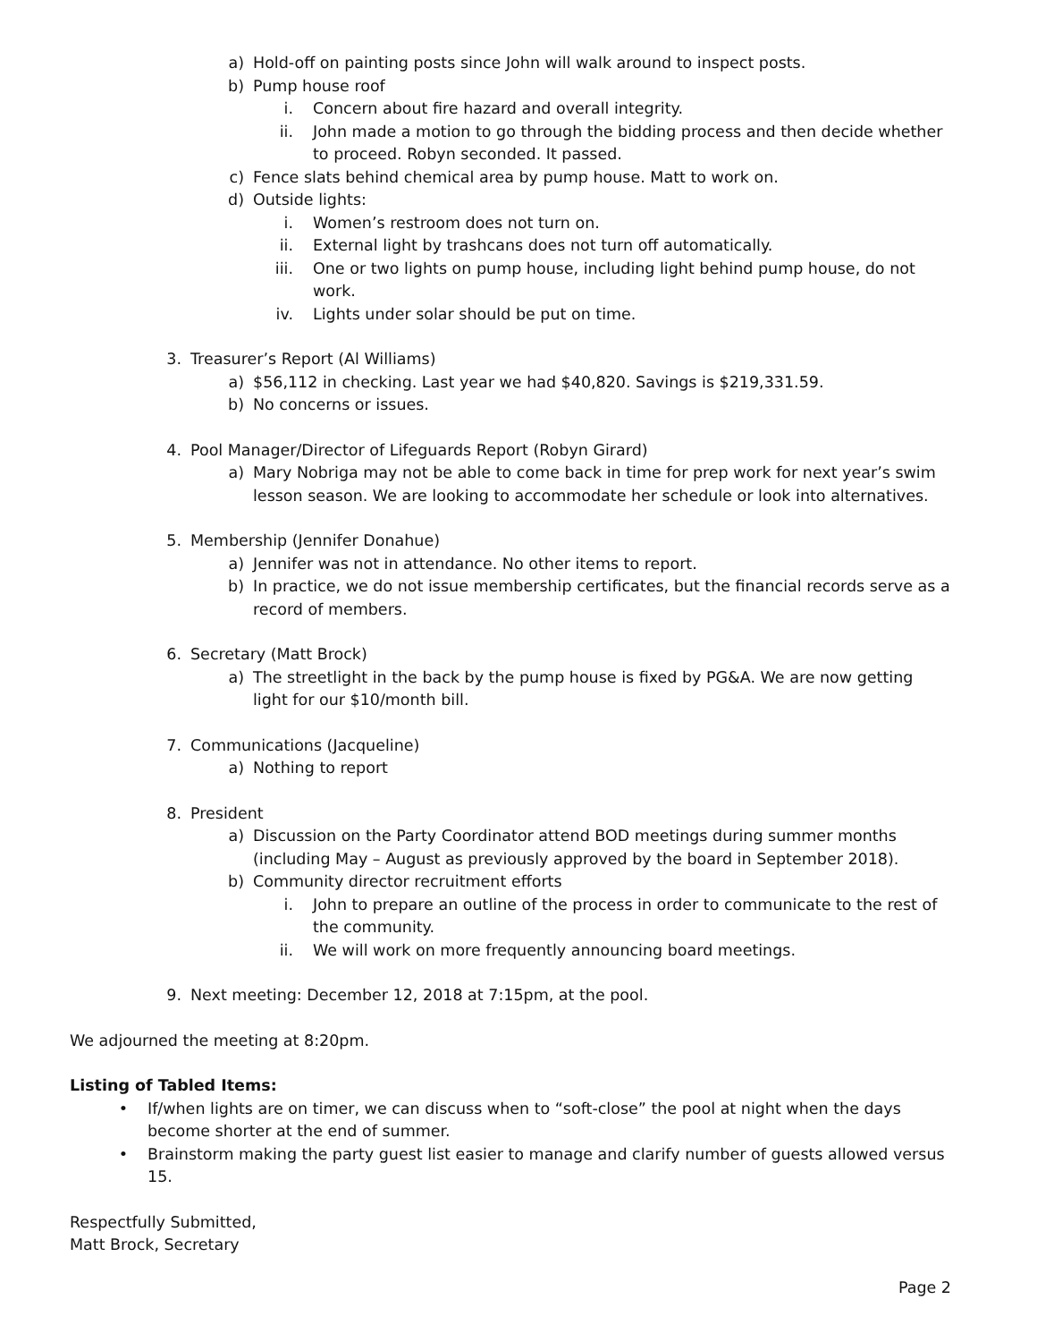a) Hold-off on painting posts since John will walk around to inspect posts.
b) Pump house roof
i. Concern about fire hazard and overall integrity.
ii. John made a motion to go through the bidding process and then decide whether to proceed. Robyn seconded. It passed.
c) Fence slats behind chemical area by pump house. Matt to work on.
d) Outside lights:
i. Women’s restroom does not turn on.
ii. External light by trashcans does not turn off automatically.
iii. One or two lights on pump house, including light behind pump house, do not work.
iv. Lights under solar should be put on time.
3. Treasurer’s Report (Al Williams)
a) $56,112 in checking. Last year we had $40,820. Savings is $219,331.59.
b) No concerns or issues.
4. Pool Manager/Director of Lifeguards Report (Robyn Girard)
a) Mary Nobriga may not be able to come back in time for prep work for next year’s swim lesson season. We are looking to accommodate her schedule or look into alternatives.
5. Membership (Jennifer Donahue)
a) Jennifer was not in attendance. No other items to report.
b) In practice, we do not issue membership certificates, but the financial records serve as a record of members.
6. Secretary (Matt Brock)
a) The streetlight in the back by the pump house is fixed by PG&A. We are now getting light for our $10/month bill.
7. Communications (Jacqueline)
a) Nothing to report
8. President
a) Discussion on the Party Coordinator attend BOD meetings during summer months (including May – August as previously approved by the board in September 2018).
b) Community director recruitment efforts
i. John to prepare an outline of the process in order to communicate to the rest of the community.
ii. We will work on more frequently announcing board meetings.
9. Next meeting: December 12, 2018 at 7:15pm, at the pool.
We adjourned the meeting at 8:20pm.
Listing of Tabled Items:
• If/when lights are on timer, we can discuss when to “soft-close” the pool at night when the days become shorter at the end of summer.
• Brainstorm making the party guest list easier to manage and clarify number of guests allowed versus 15.
Respectfully Submitted,
Matt Brock, Secretary
Page 2